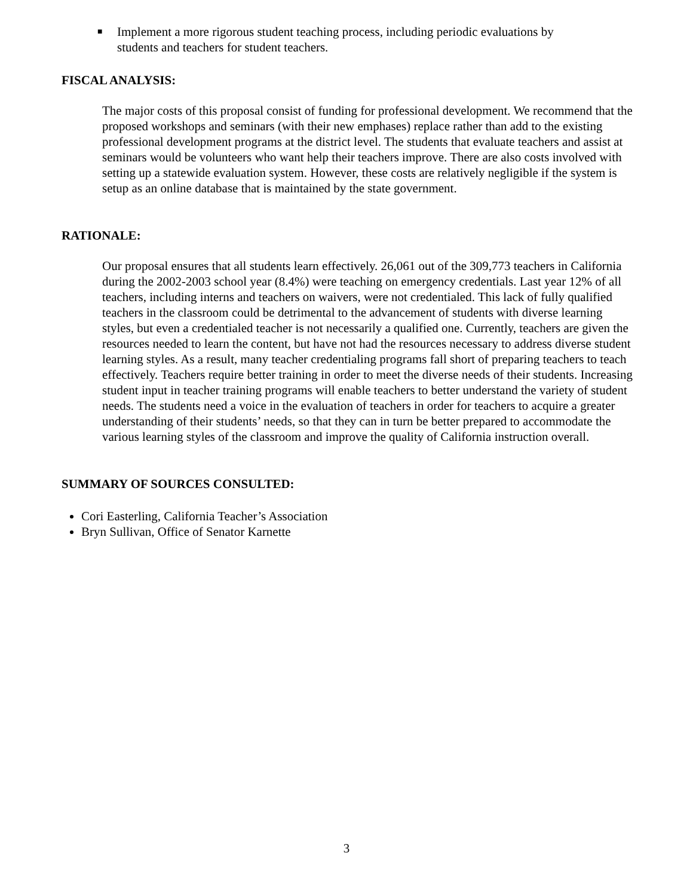■ Implement a more rigorous student teaching process, including periodic evaluations by students and teachers for student teachers.
FISCAL ANALYSIS:
The major costs of this proposal consist of funding for professional development. We recommend that the proposed workshops and seminars (with their new emphases) replace rather than add to the existing professional development programs at the district level. The students that evaluate teachers and assist at seminars would be volunteers who want help their teachers improve. There are also costs involved with setting up a statewide evaluation system. However, these costs are relatively negligible if the system is setup as an online database that is maintained by the state government.
RATIONALE:
Our proposal ensures that all students learn effectively. 26,061 out of the 309,773 teachers in California during the 2002-2003 school year (8.4%) were teaching on emergency credentials. Last year 12% of all teachers, including interns and teachers on waivers, were not credentialed. This lack of fully qualified teachers in the classroom could be detrimental to the advancement of students with diverse learning styles, but even a credentialed teacher is not necessarily a qualified one. Currently, teachers are given the resources needed to learn the content, but have not had the resources necessary to address diverse student learning styles. As a result, many teacher credentialing programs fall short of preparing teachers to teach effectively. Teachers require better training in order to meet the diverse needs of their students. Increasing student input in teacher training programs will enable teachers to better understand the variety of student needs. The students need a voice in the evaluation of teachers in order for teachers to acquire a greater understanding of their students’ needs, so that they can in turn be better prepared to accommodate the various learning styles of the classroom and improve the quality of California instruction overall.
SUMMARY OF SOURCES CONSULTED:
Cori Easterling, California Teacher’s Association
Bryn Sullivan, Office of Senator Karnette
3